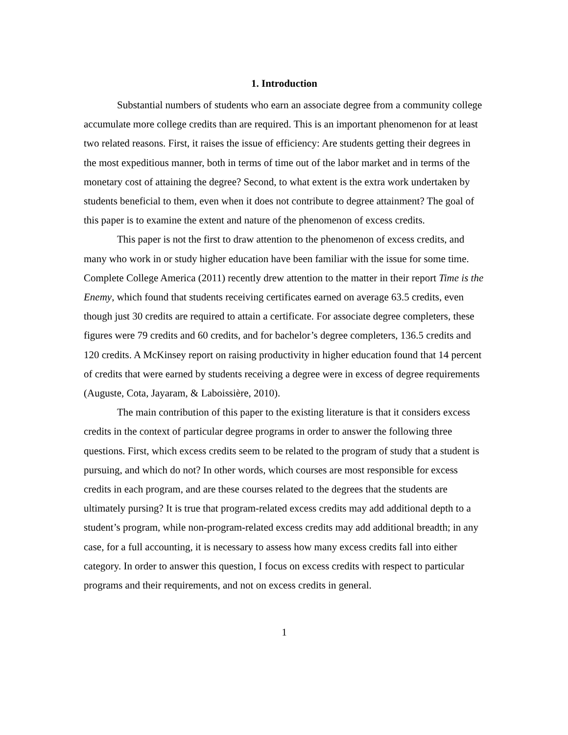1. Introduction
Substantial numbers of students who earn an associate degree from a community college accumulate more college credits than are required. This is an important phenomenon for at least two related reasons. First, it raises the issue of efficiency: Are students getting their degrees in the most expeditious manner, both in terms of time out of the labor market and in terms of the monetary cost of attaining the degree? Second, to what extent is the extra work undertaken by students beneficial to them, even when it does not contribute to degree attainment? The goal of this paper is to examine the extent and nature of the phenomenon of excess credits.
This paper is not the first to draw attention to the phenomenon of excess credits, and many who work in or study higher education have been familiar with the issue for some time. Complete College America (2011) recently drew attention to the matter in their report Time is the Enemy, which found that students receiving certificates earned on average 63.5 credits, even though just 30 credits are required to attain a certificate. For associate degree completers, these figures were 79 credits and 60 credits, and for bachelor’s degree completers, 136.5 credits and 120 credits. A McKinsey report on raising productivity in higher education found that 14 percent of credits that were earned by students receiving a degree were in excess of degree requirements (Auguste, Cota, Jayaram, & Laboissière, 2010).
The main contribution of this paper to the existing literature is that it considers excess credits in the context of particular degree programs in order to answer the following three questions. First, which excess credits seem to be related to the program of study that a student is pursuing, and which do not? In other words, which courses are most responsible for excess credits in each program, and are these courses related to the degrees that the students are ultimately pursing? It is true that program-related excess credits may add additional depth to a student’s program, while non-program-related excess credits may add additional breadth; in any case, for a full accounting, it is necessary to assess how many excess credits fall into either category. In order to answer this question, I focus on excess credits with respect to particular programs and their requirements, and not on excess credits in general.
1